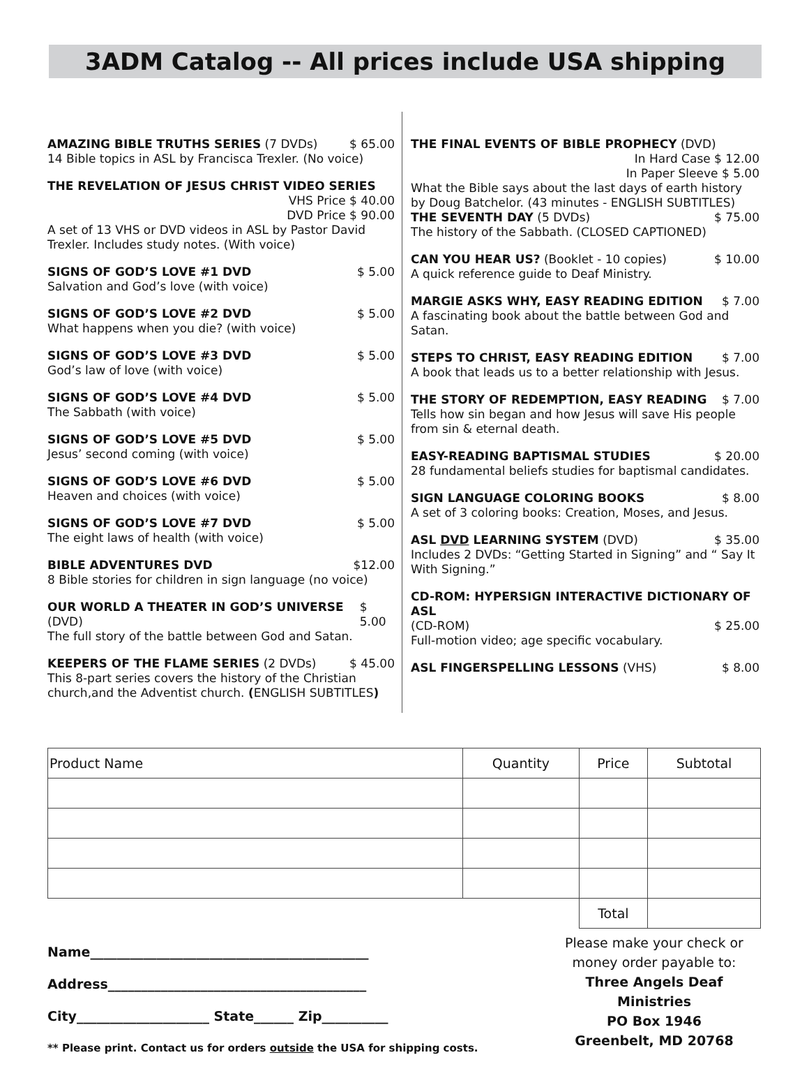3ADM Catalog -- All prices include USA shipping
AMAZING BIBLE TRUTHS SERIES (7 DVDs) $ 65.00
14 Bible topics in ASL by Francisca Trexler. (No voice)
THE REVELATION OF JESUS CHRIST VIDEO SERIES
VHS Price $ 40.00
DVD Price $ 90.00
A set of 13 VHS or DVD videos in ASL by Pastor David Trexler. Includes study notes. (With voice)
SIGNS OF GOD’S LOVE #1 DVD $ 5.00
Salvation and God’s love (with voice)
SIGNS OF GOD’S LOVE #2 DVD $ 5.00
What happens when you die? (with voice)
SIGNS OF GOD’S LOVE #3 DVD $ 5.00
God’s law of love (with voice)
SIGNS OF GOD’S LOVE #4 DVD $ 5.00
The Sabbath (with voice)
SIGNS OF GOD’S LOVE #5 DVD $ 5.00
Jesus’ second coming (with voice)
SIGNS OF GOD’S LOVE #6 DVD $ 5.00
Heaven and choices (with voice)
SIGNS OF GOD’S LOVE #7 DVD $ 5.00
The eight laws of health (with voice)
BIBLE ADVENTURES DVD $12.00
8 Bible stories for children in sign language (no voice)
OUR WORLD A THEATER IN GOD’S UNIVERSE (DVD) $ 5.00
The full story of the battle between God and Satan.
KEEPERS OF THE FLAME SERIES (2 DVDs) $ 45.00
This 8-part series covers the history of the Christian church,and the Adventist church. (ENGLISH SUBTITLES)
THE FINAL EVENTS OF BIBLE PROPHECY (DVD)
In Hard Case $ 12.00
In Paper Sleeve $ 5.00
What the Bible says about the last days of earth history by Doug Batchelor. (43 minutes - ENGLISH SUBTITLES)
THE SEVENTH DAY (5 DVDs) $ 75.00
The history of the Sabbath. (CLOSED CAPTIONED)
CAN YOU HEAR US? (Booklet - 10 copies) $ 10.00
A quick reference guide to Deaf Ministry.
MARGIE ASKS WHY, EASY READING EDITION $ 7.00
A fascinating book about the battle between God and Satan.
STEPS TO CHRIST, EASY READING EDITION $ 7.00
A book that leads us to a better relationship with Jesus.
THE STORY OF REDEMPTION, EASY READING $ 7.00
Tells how sin began and how Jesus will save His people from sin & eternal death.
EASY-READING BAPTISMAL STUDIES $ 20.00
28 fundamental beliefs studies for baptismal candidates.
SIGN LANGUAGE COLORING BOOKS $ 8.00
A set of 3 coloring books: Creation, Moses, and Jesus.
ASL DVD LEARNING SYSTEM (DVD) $ 35.00
Includes 2 DVDs: “Getting Started in Signing” and “ Say It With Signing.”
CD-ROM: HYPERSIGN INTERACTIVE DICTIONARY OF ASL
(CD-ROM) $ 25.00
Full-motion video; age specific vocabulary.
ASL FINGERSPELLING LESSONS (VHS) $ 8.00
| Product Name | Quantity | Price | Subtotal |
| | | Total | |
Name__________________________________________
Address_______________________________________
City____________________ State______ Zip__________
** Please print. Contact us for orders outside the USA for shipping costs.
Please make your check or money order payable to:
Three Angels Deaf Ministries
PO Box 1946
Greenbelt, MD 20768